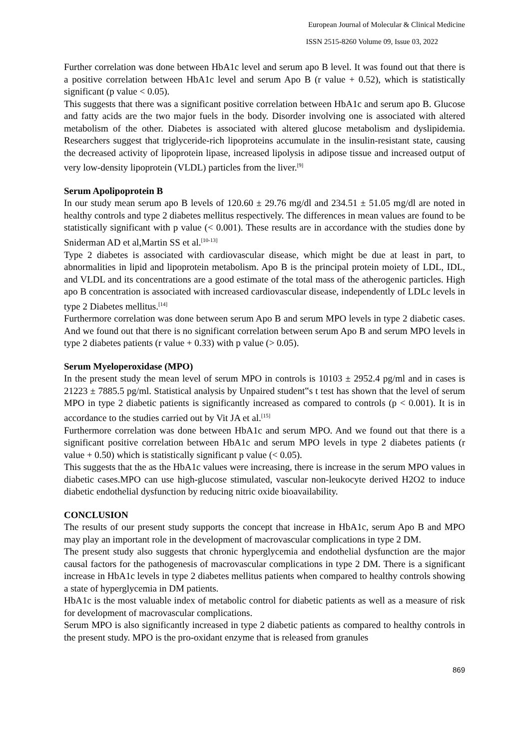European Journal of Molecular & Clinical Medicine
ISSN 2515-8260 Volume 09, Issue 03, 2022
Further correlation was done between HbA1c level and serum apo B level. It was found out that there is a positive correlation between HbA1c level and serum Apo B (r value + 0.52), which is statistically significant (p value < 0.05).
This suggests that there was a significant positive correlation between HbA1c and serum apo B. Glucose and fatty acids are the two major fuels in the body. Disorder involving one is associated with altered metabolism of the other. Diabetes is associated with altered glucose metabolism and dyslipidemia. Researchers suggest that triglyceride-rich lipoproteins accumulate in the insulin-resistant state, causing the decreased activity of lipoprotein lipase, increased lipolysis in adipose tissue and increased output of very low-density lipoprotein (VLDL) particles from the liver.<sup>[9]</sup>
Serum Apolipoprotein B
In our study mean serum apo B levels of 120.60 ± 29.76 mg/dl and 234.51 ± 51.05 mg/dl are noted in healthy controls and type 2 diabetes mellitus respectively. The differences in mean values are found to be statistically significant with p value (< 0.001). These results are in accordance with the studies done by Sniderman AD et al,Martin SS et al.<sup>[10-13]</sup>
Type 2 diabetes is associated with cardiovascular disease, which might be due at least in part, to abnormalities in lipid and lipoprotein metabolism. Apo B is the principal protein moiety of LDL, IDL, and VLDL and its concentrations are a good estimate of the total mass of the atherogenic particles. High apo B concentration is associated with increased cardiovascular disease, independently of LDLc levels in type 2 Diabetes mellitus.<sup>[14]</sup>
Furthermore correlation was done between serum Apo B and serum MPO levels in type 2 diabetic cases. And we found out that there is no significant correlation between serum Apo B and serum MPO levels in type 2 diabetes patients (r value + 0.33) with p value (> 0.05).
Serum Myeloperoxidase (MPO)
In the present study the mean level of serum MPO in controls is 10103 ± 2952.4 pg/ml and in cases is 21223 ± 7885.5 pg/ml. Statistical analysis by Unpaired student‟s t test has shown that the level of serum MPO in type 2 diabetic patients is significantly increased as compared to controls (p < 0.001). It is in accordance to the studies carried out by Vit JA et al.<sup>[15]</sup>
Furthermore correlation was done between HbA1c and serum MPO. And we found out that there is a significant positive correlation between HbA1c and serum MPO levels in type 2 diabetes patients (r value + 0.50) which is statistically significant p value (< 0.05).
This suggests that the as the HbA1c values were increasing, there is increase in the serum MPO values in diabetic cases.MPO can use high-glucose stimulated, vascular non-leukocyte derived H2O2 to induce diabetic endothelial dysfunction by reducing nitric oxide bioavailability.
CONCLUSION
The results of our present study supports the concept that increase in HbA1c, serum Apo B and MPO may play an important role in the development of macrovascular complications in type 2 DM.
The present study also suggests that chronic hyperglycemia and endothelial dysfunction are the major causal factors for the pathogenesis of macrovascular complications in type 2 DM. There is a significant increase in HbA1c levels in type 2 diabetes mellitus patients when compared to healthy controls showing a state of hyperglycemia in DM patients.
HbA1c is the most valuable index of metabolic control for diabetic patients as well as a measure of risk for development of macrovascular complications.
Serum MPO is also significantly increased in type 2 diabetic patients as compared to healthy controls in the present study. MPO is the pro-oxidant enzyme that is released from granules
869